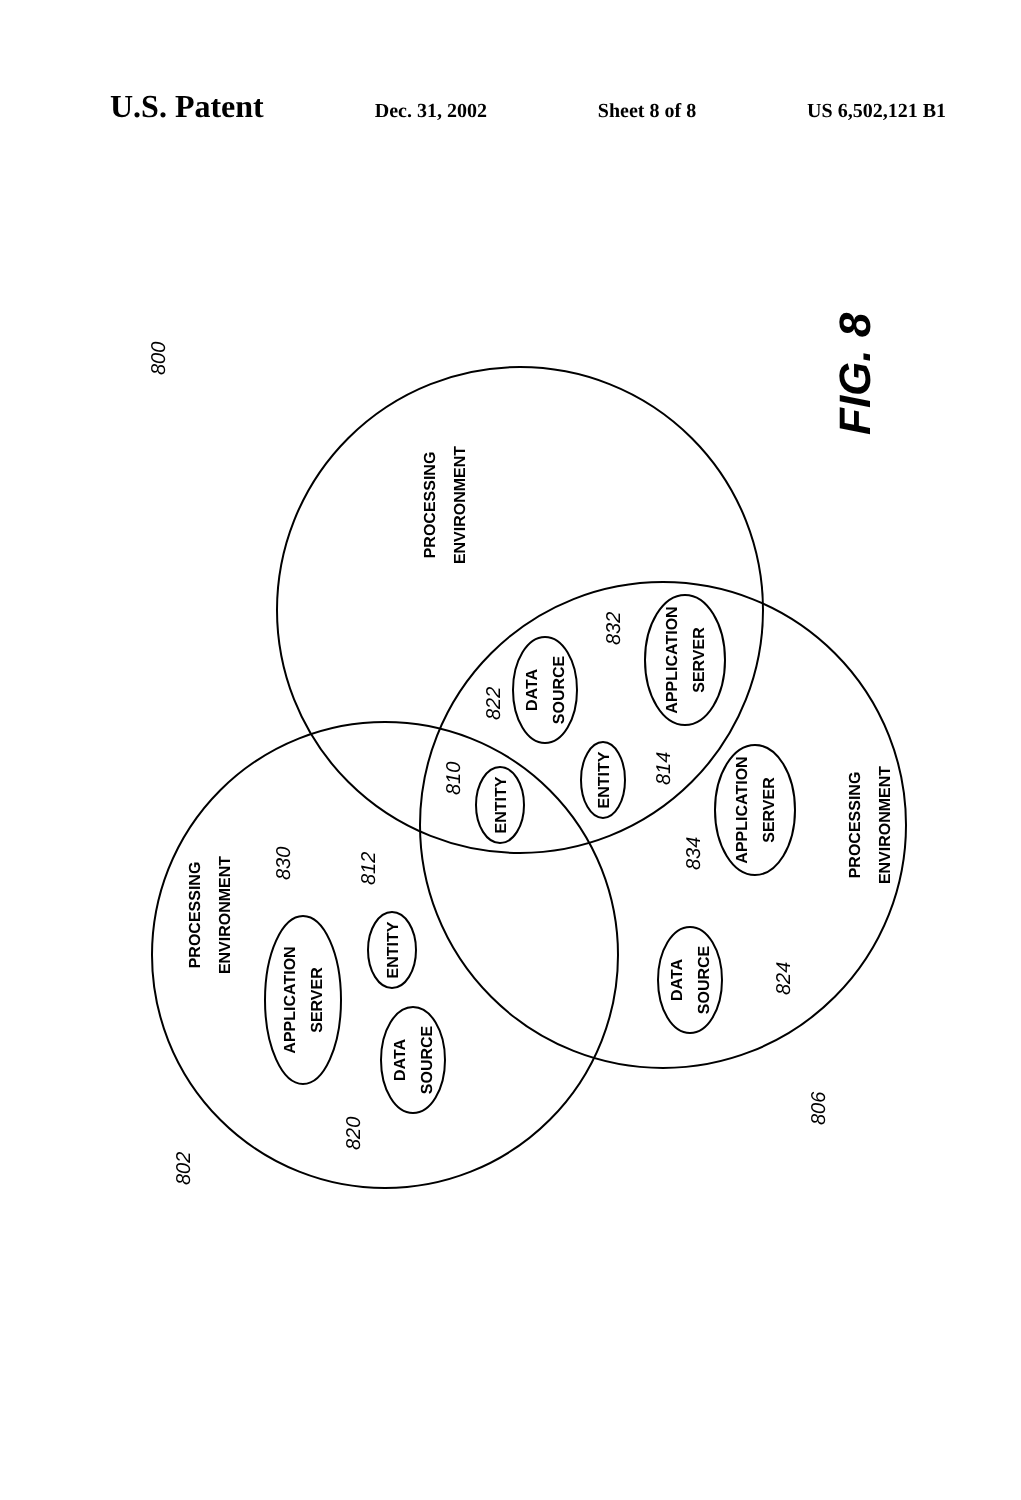U.S. Patent Dec. 31, 2002 Sheet 8 of 8 US 6,502,121 B1
PROCESSING
ENVIRONMENT
PROCESSING
ENVIRONMENT
PROCESSING
ENVIRONMENT
APPLICATION
SERVER
ENTITY
DATA
SOURCE
ENTITY
DATA
SOURCE
APPLICATION
SERVER
ENTITY
APPLICATION
SERVER
DATA
SOURCE
800
802
806
810
812
814
820
822
824
830
832
834
FIG. 8